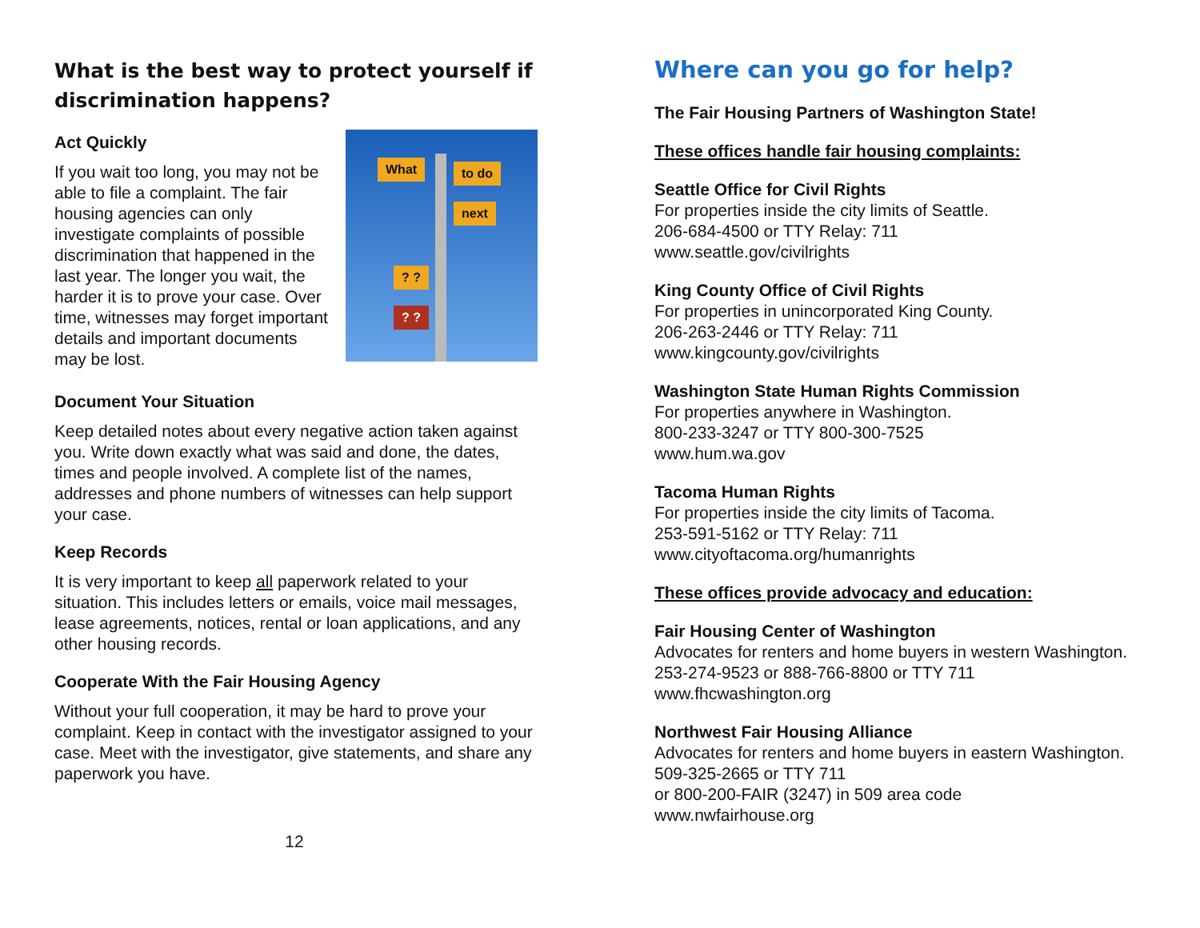What is the best way to protect yourself if discrimination happens?
Act Quickly
What to do
next
? ?
? ?
If you wait too long, you may not be able to file a complaint. The fair housing agencies can only investigate complaints of possible discrimination that happened in the last year. The longer you wait, the harder it is to prove your case. Over time, witnesses may forget important details and important documents may be lost.
Document Your Situation
Keep detailed notes about every negative action taken against you. Write down exactly what was said and done, the dates, times and people involved. A complete list of the names, addresses and phone numbers of witnesses can help support your case.
Keep Records
It is very important to keep all paperwork related to your situation. This includes letters or emails, voice mail messages, lease agreements, notices, rental or loan applications, and any other housing records.
Cooperate With the Fair Housing Agency
Without your full cooperation, it may be hard to prove your complaint. Keep in contact with the investigator assigned to your case. Meet with the investigator, give statements, and share any paperwork you have.
12
Where can you go for help?
The Fair Housing Partners of Washington State!
These offices handle fair housing complaints:
Seattle Office for Civil Rights
For properties inside the city limits of Seattle.
206-684-4500 or TTY Relay: 711
www.seattle.gov/civilrights
King County Office of Civil Rights
For properties in unincorporated King County.
206-263-2446 or TTY Relay: 711
www.kingcounty.gov/civilrights
Washington State Human Rights Commission
For properties anywhere in Washington.
800-233-3247 or TTY 800-300-7525
www.hum.wa.gov
Tacoma Human Rights
For properties inside the city limits of Tacoma.
253-591-5162 or TTY Relay: 711
www.cityoftacoma.org/humanrights
These offices provide advocacy and education:
Fair Housing Center of Washington
Advocates for renters and home buyers in western Washington.
253-274-9523 or 888-766-8800 or TTY 711
www.fhcwashington.org
Northwest Fair Housing Alliance
Advocates for renters and home buyers in eastern Washington.
509-325-2665 or TTY 711
or 800-200-FAIR (3247) in 509 area code
www.nwfairhouse.org